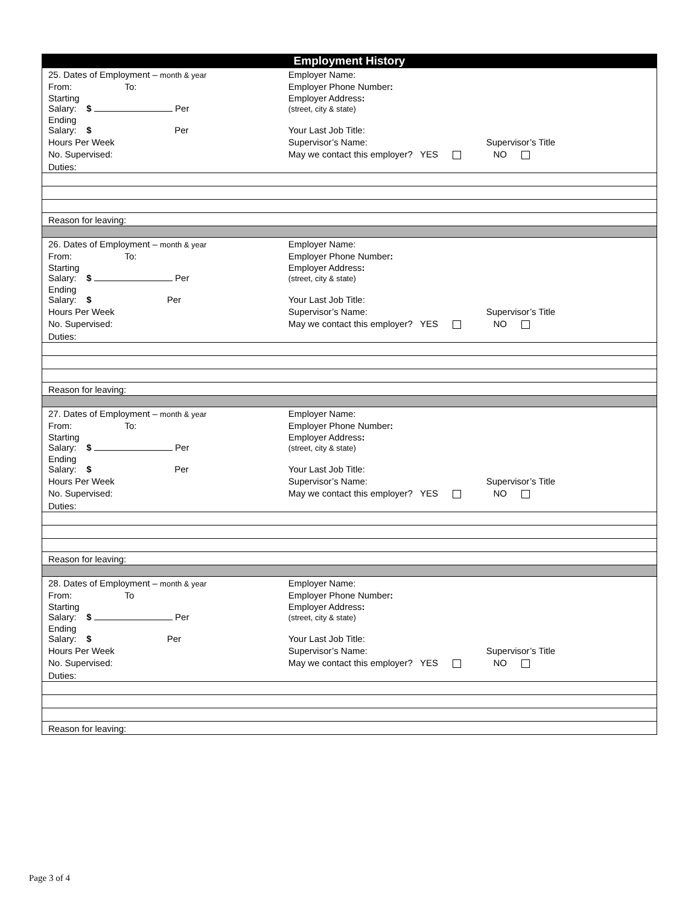Employment History
| 25. Dates of Employment – month & year | Employer Name: | |
| From: To: | Employer Phone Number : | |
| Starting Salary: $ Per | Employer Address : (street, city & state) | |
| Ending Salary: $ Per | Your Last Job Title: | |
| Hours Per Week | Supervisor’s Name: | Supervisor’s Title |
| No. Supervised: | May we contact this employer? YES NO | |
| Duties: | | |
| Reason for leaving: | | |
| 26. Dates of Employment – month & year | Employer Name: | |
| From: To: | Employer Phone Number : | |
| Starting Salary: $ Per | Employer Address : (street, city & state) | |
| Ending Salary: $ Per | Your Last Job Title: | |
| Hours Per Week | Supervisor’s Name: | Supervisor’s Title |
| No. Supervised: | May we contact this employer? YES NO | |
| Duties: | | |
| Reason for leaving: | | |
| 27. Dates of Employment – month & year | Employer Name: | |
| From: To: | Employer Phone Number : | |
| Starting Salary: $ Per | Employer Address : (street, city & state) | |
| Ending Salary: $ Per | Your Last Job Title: | |
| Hours Per Week | Supervisor’s Name: | Supervisor’s Title |
| No. Supervised: | May we contact this employer? YES NO | |
| Duties: | | |
| Reason for leaving: | | |
| 28. Dates of Employment – month & year | Employer Name: | |
| From: To | Employer Phone Number : | |
| Starting Salary: $ Per | Employer Address : (street, city & state) | |
| Ending Salary: $ Per | Your Last Job Title: | |
| Hours Per Week | Supervisor’s Name: | Supervisor’s Title |
| No. Supervised: | May we contact this employer? YES NO | |
| Duties: | | |
| Reason for leaving: | | |
Page 3 of 4